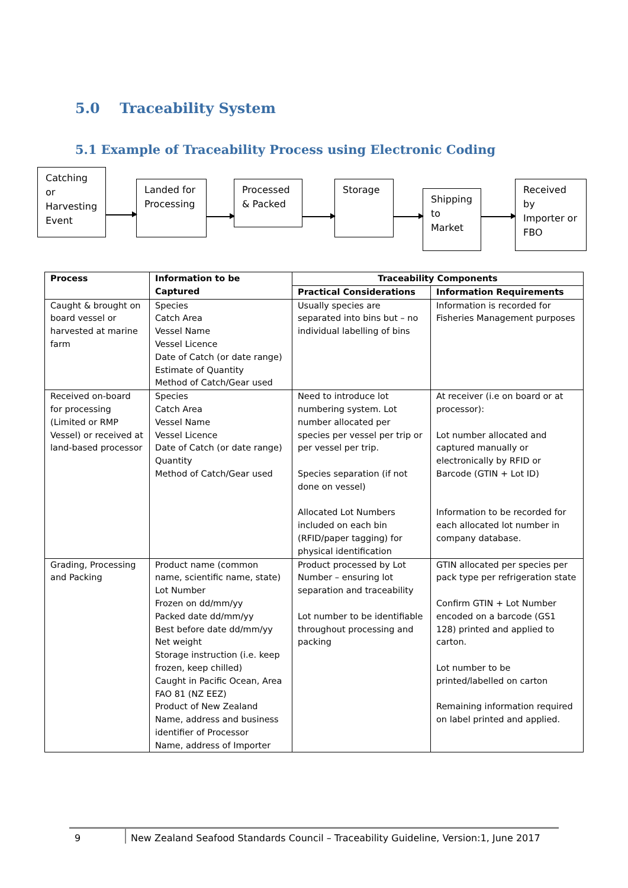5.0 Traceability System
5.1 Example of Traceability Process using Electronic Coding
Catching or Harvesting Event
Landed for Processing
Processed & Packed
Storage
Shipping to Market
Received by Importer or FBO
| Process | Information to be Captured | Traceability Components | |
| --- | --- | --- | --- |
| | | Practical Considerations | Information Requirements |
| Caught & brought on board vessel or harvested at marine farm | Species Catch Area Vessel Name Vessel Licence Date of Catch (or date range) Estimate of Quantity Method of Catch/Gear used | Usually species are separated into bins but – no individual labelling of bins | Information is recorded for Fisheries Management purposes |
| Received on-board for processing (Limited or RMP Vessel) or received at land-based processor | Species Catch Area Vessel Name Vessel Licence Date of Catch (or date range) Quantity Method of Catch/Gear used | Need to introduce lot numbering system. Lot number allocated per species per vessel per trip or per vessel per trip. Species separation (if not done on vessel) Allocated Lot Numbers included on each bin (RFID/paper tagging) for physical identification | At receiver (i.e on board or at processor): Lot number allocated and captured manually or electronically by RFID or Barcode (GTIN + Lot ID) Information to be recorded for each allocated lot number in company database. |
| Grading, Processing and Packing | Product name (common name, scientific name, state) Lot Number Frozen on dd/mm/yy Packed date dd/mm/yy Best before date dd/mm/yy Net weight Storage instruction (i.e. keep frozen, keep chilled) Caught in Pacific Ocean, Area FAO 81 (NZ EEZ) Product of New Zealand Name, address and business identifier of Processor Name, address of Importer | Product processed by Lot Number – ensuring lot separation and traceability Lot number to be identifiable throughout processing and packing | GTIN allocated per species per pack type per refrigeration state Confirm GTIN + Lot Number encoded on a barcode (GS1 128) printed and applied to carton. Lot number to be printed/labelled on carton Remaining information required on label printed and applied. |
9 New Zealand Seafood Standards Council – Traceability Guideline, Version:1, June 2017